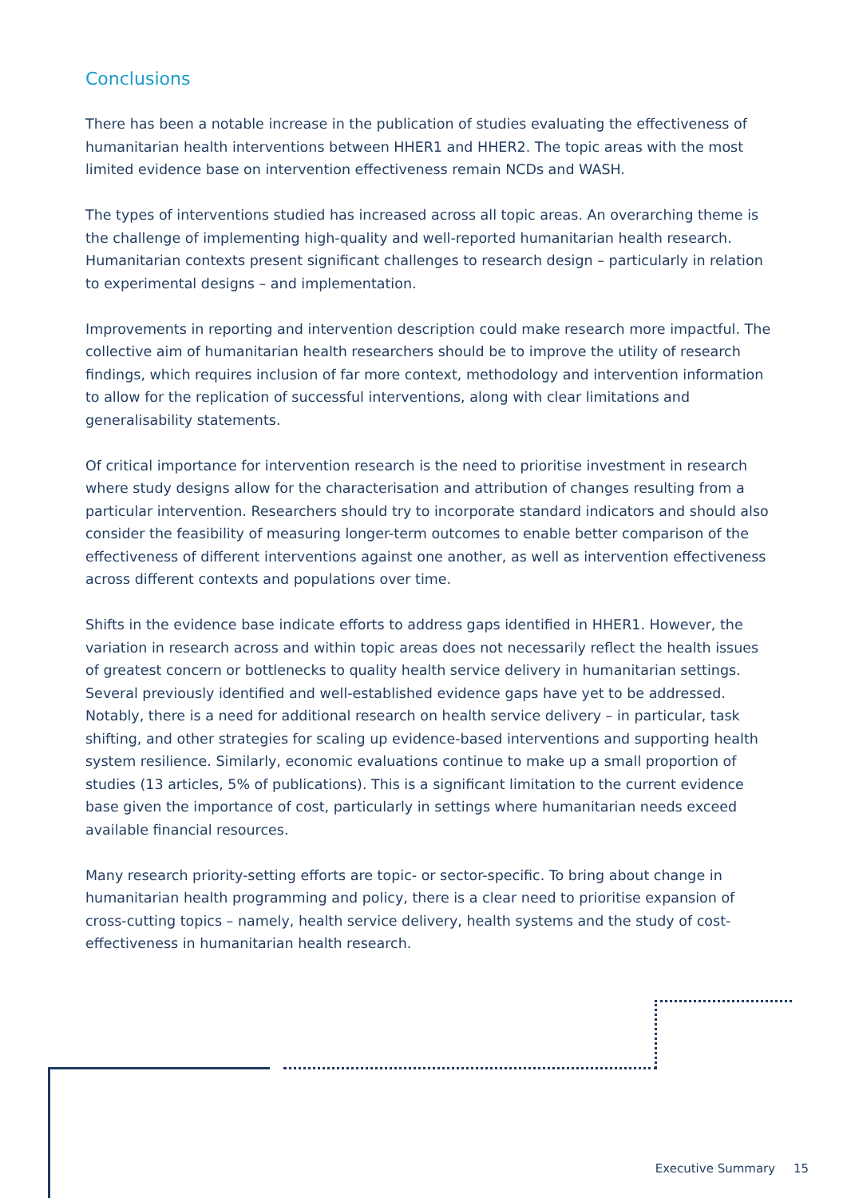Conclusions
There has been a notable increase in the publication of studies evaluating the effectiveness of humanitarian health interventions between HHER1 and HHER2. The topic areas with the most limited evidence base on intervention effectiveness remain NCDs and WASH.
The types of interventions studied has increased across all topic areas. An overarching theme is the challenge of implementing high-quality and well-reported humanitarian health research. Humanitarian contexts present significant challenges to research design – particularly in relation to experimental designs – and implementation.
Improvements in reporting and intervention description could make research more impactful. The collective aim of humanitarian health researchers should be to improve the utility of research findings, which requires inclusion of far more context, methodology and intervention information to allow for the replication of successful interventions, along with clear limitations and generalisability statements.
Of critical importance for intervention research is the need to prioritise investment in research where study designs allow for the characterisation and attribution of changes resulting from a particular intervention. Researchers should try to incorporate standard indicators and should also consider the feasibility of measuring longer-term outcomes to enable better comparison of the effectiveness of different interventions against one another, as well as intervention effectiveness across different contexts and populations over time.
Shifts in the evidence base indicate efforts to address gaps identified in HHER1. However, the variation in research across and within topic areas does not necessarily reflect the health issues of greatest concern or bottlenecks to quality health service delivery in humanitarian settings. Several previously identified and well-established evidence gaps have yet to be addressed. Notably, there is a need for additional research on health service delivery – in particular, task shifting, and other strategies for scaling up evidence-based interventions and supporting health system resilience. Similarly, economic evaluations continue to make up a small proportion of studies (13 articles, 5% of publications). This is a significant limitation to the current evidence base given the importance of cost, particularly in settings where humanitarian needs exceed available financial resources.
Many research priority-setting efforts are topic- or sector-specific. To bring about change in humanitarian health programming and policy, there is a clear need to prioritise expansion of cross-cutting topics – namely, health service delivery, health systems and the study of cost-effectiveness in humanitarian health research.
Executive Summary 15